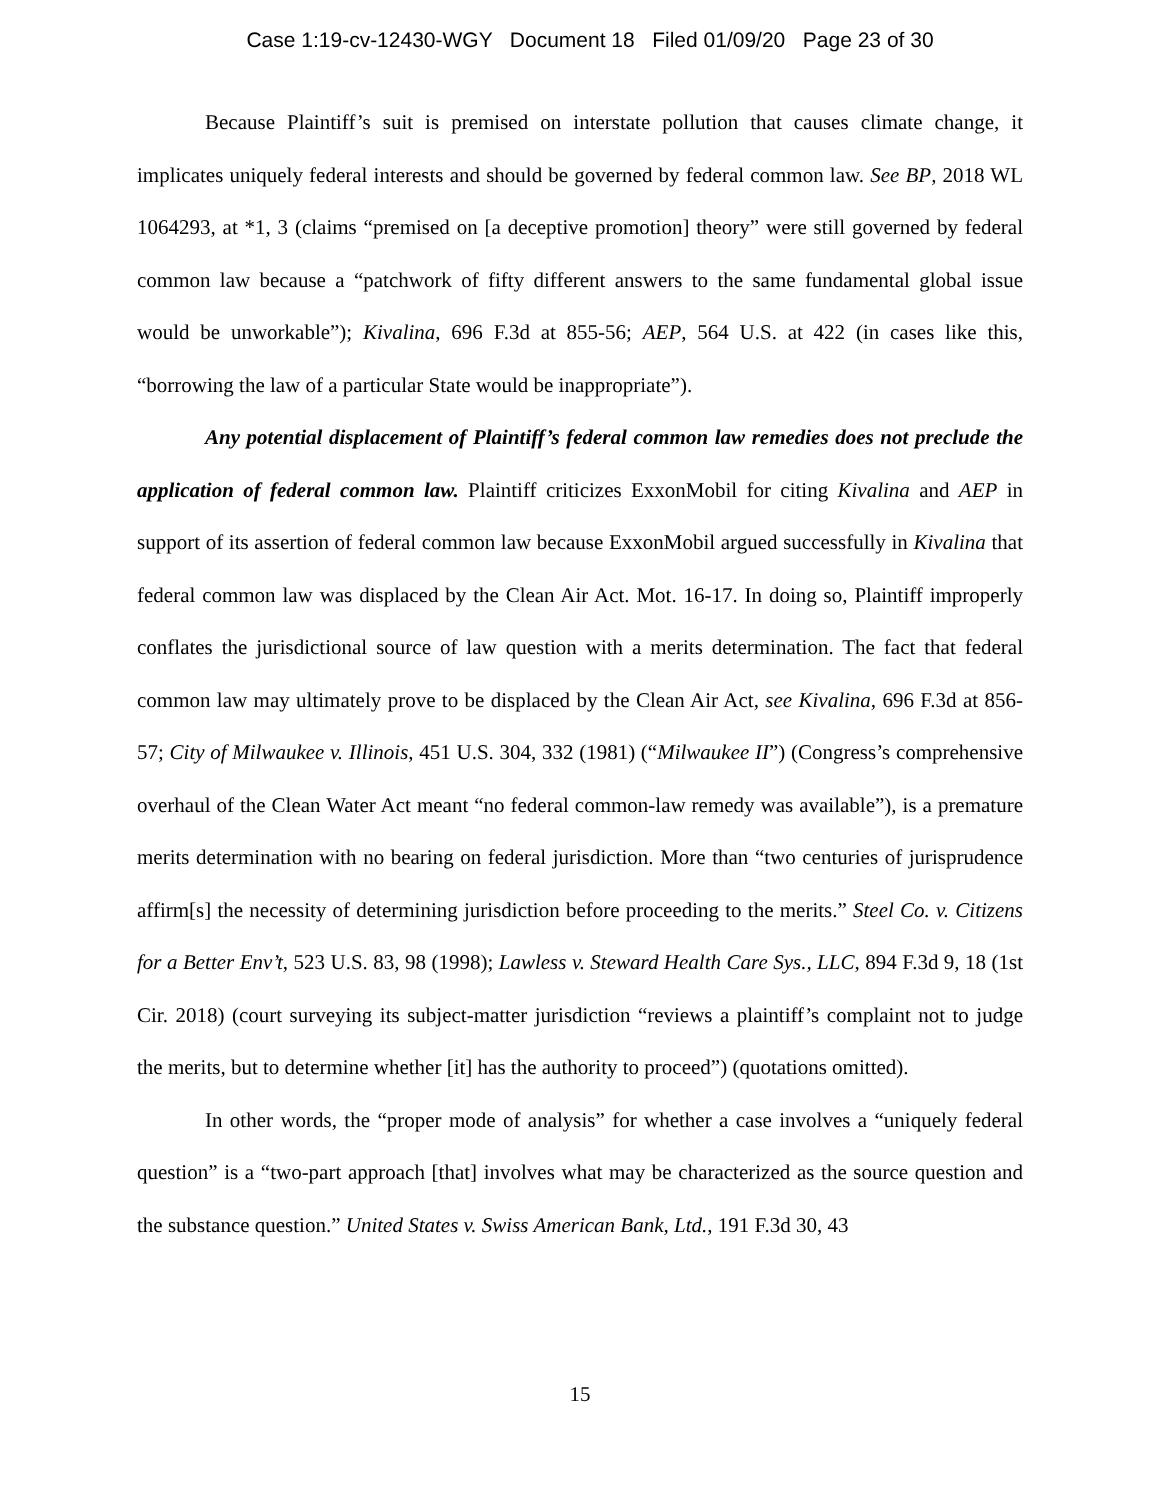Case 1:19-cv-12430-WGY Document 18 Filed 01/09/20 Page 23 of 30
Because Plaintiff’s suit is premised on interstate pollution that causes climate change, it implicates uniquely federal interests and should be governed by federal common law. See BP, 2018 WL 1064293, at *1, 3 (claims “premised on [a deceptive promotion] theory” were still governed by federal common law because a “patchwork of fifty different answers to the same fundamental global issue would be unworkable”); Kivalina, 696 F.3d at 855-56; AEP, 564 U.S. at 422 (in cases like this, “borrowing the law of a particular State would be inappropriate”).
Any potential displacement of Plaintiff’s federal common law remedies does not preclude the application of federal common law. Plaintiff criticizes ExxonMobil for citing Kivalina and AEP in support of its assertion of federal common law because ExxonMobil argued successfully in Kivalina that federal common law was displaced by the Clean Air Act. Mot. 16-17. In doing so, Plaintiff improperly conflates the jurisdictional source of law question with a merits determination. The fact that federal common law may ultimately prove to be displaced by the Clean Air Act, see Kivalina, 696 F.3d at 856-57; City of Milwaukee v. Illinois, 451 U.S. 304, 332 (1981) (“Milwaukee II”) (Congress’s comprehensive overhaul of the Clean Water Act meant “no federal common-law remedy was available”), is a premature merits determination with no bearing on federal jurisdiction. More than “two centuries of jurisprudence affirm[s] the necessity of determining jurisdiction before proceeding to the merits.” Steel Co. v. Citizens for a Better Env’t, 523 U.S. 83, 98 (1998); Lawless v. Steward Health Care Sys., LLC, 894 F.3d 9, 18 (1st Cir. 2018) (court surveying its subject-matter jurisdiction “reviews a plaintiff’s complaint not to judge the merits, but to determine whether [it] has the authority to proceed”) (quotations omitted).
In other words, the “proper mode of analysis” for whether a case involves a “uniquely federal question” is a “two-part approach [that] involves what may be characterized as the source question and the substance question.” United States v. Swiss American Bank, Ltd., 191 F.3d 30, 43
15